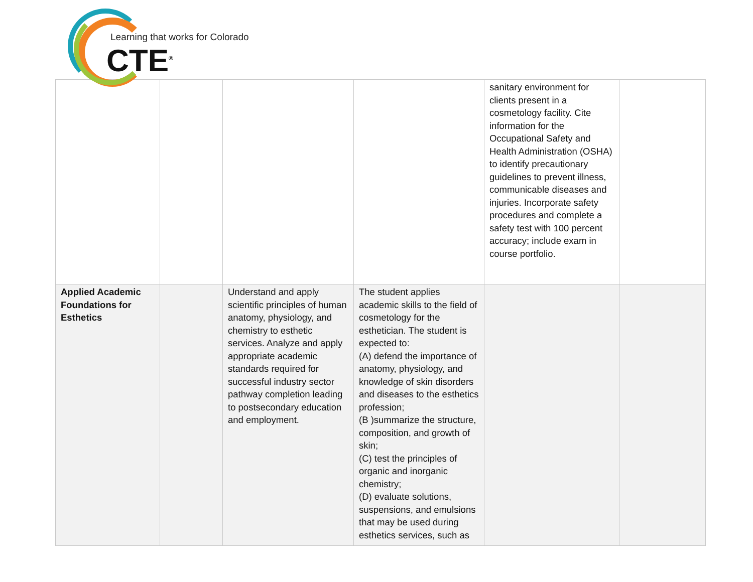Learning that works for Colorado
CTE<sup>®</sup>
| | | | | sanitary environment for clients present in a cosmetology facility. Cite information for the Occupational Safety and Health Administration (OSHA) to identify precautionary guidelines to prevent illness, communicable diseases and injuries. Incorporate safety procedures and complete a safety test with 100 percent accuracy; include exam in course portfolio. | |
| Applied Academic Foundations for Esthetics | | Understand and apply scientific principles of human anatomy, physiology, and chemistry to esthetic services. Analyze and apply appropriate academic standards required for successful industry sector pathway completion leading to postsecondary education and employment. | The student applies academic skills to the field of cosmetology for the esthetician. The student is expected to: (A) defend the importance of anatomy, physiology, and knowledge of skin disorders and diseases to the esthetics profession; (B )summarize the structure, composition, and growth of skin; (C) test the principles of organic and inorganic chemistry; (D) evaluate solutions, suspensions, and emulsions that may be used during esthetics services, such as | | |